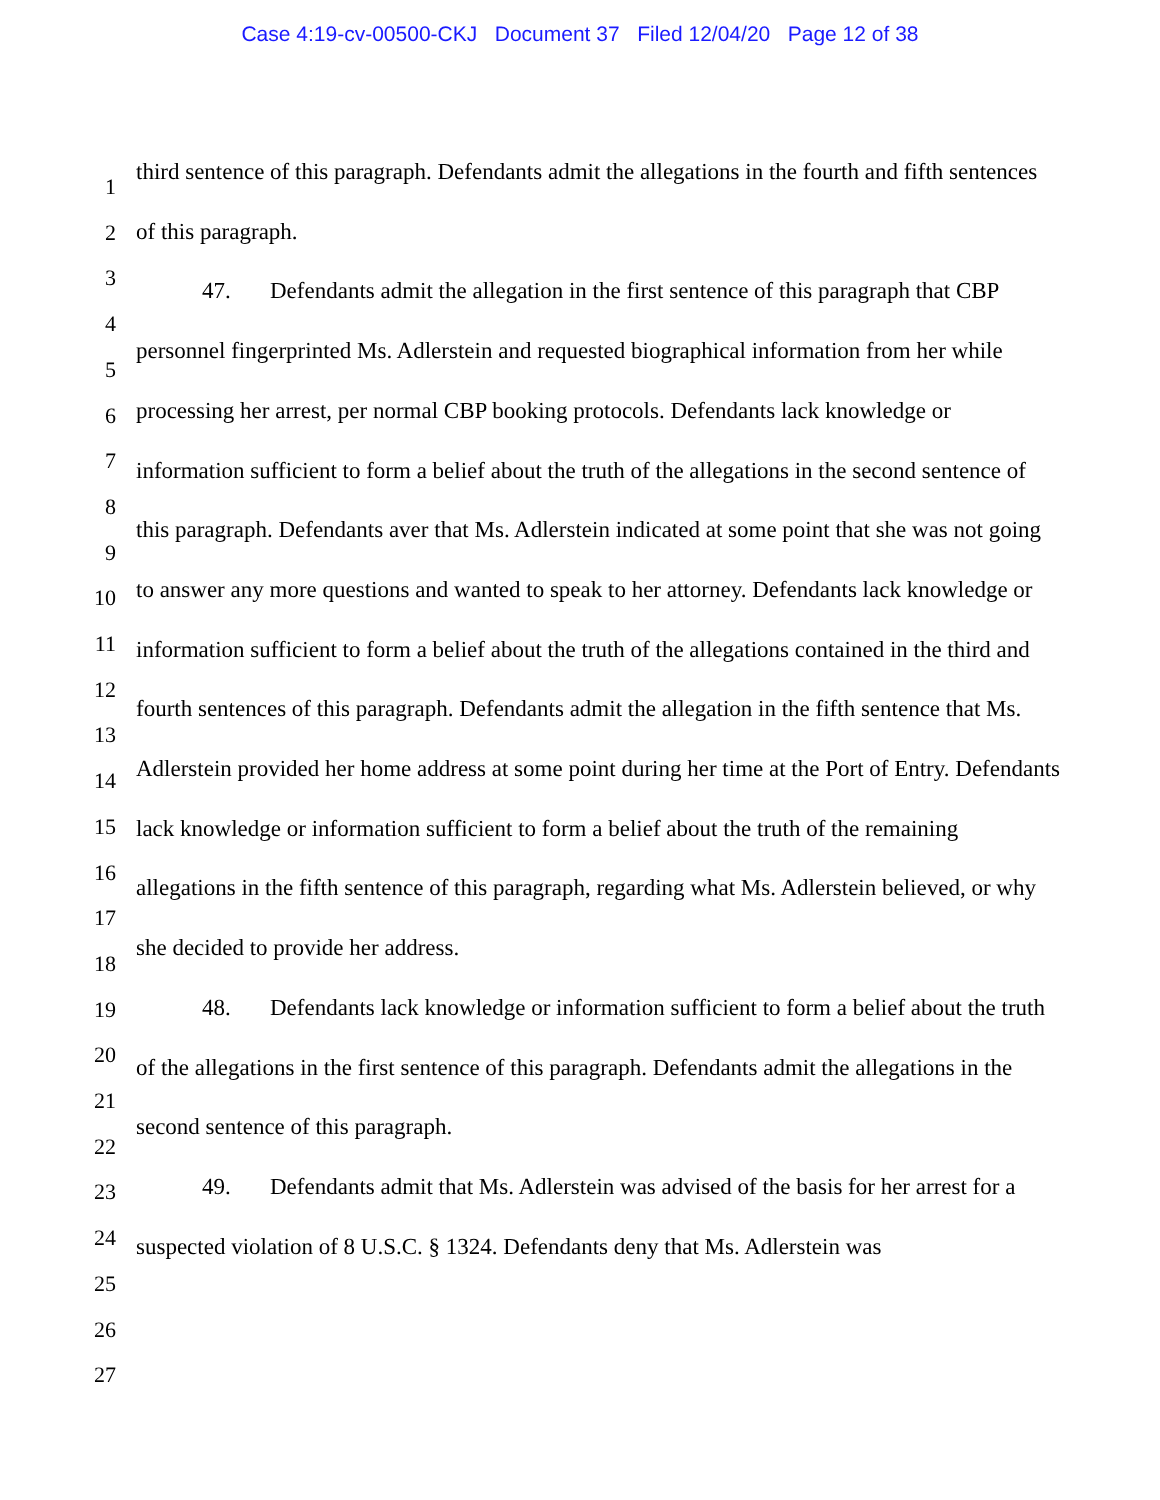Case 4:19-cv-00500-CKJ Document 37 Filed 12/04/20 Page 12 of 38
1
2
3
4
5
6
7
8
9
10
11
12
13
14
15
16
17
18
19
20
21
22
23
24
25
26
27
third sentence of this paragraph. Defendants admit the allegations in the fourth and fifth sentences of this paragraph.
47. Defendants admit the allegation in the first sentence of this paragraph that CBP personnel fingerprinted Ms. Adlerstein and requested biographical information from her while processing her arrest, per normal CBP booking protocols. Defendants lack knowledge or information sufficient to form a belief about the truth of the allegations in the second sentence of this paragraph. Defendants aver that Ms. Adlerstein indicated at some point that she was not going to answer any more questions and wanted to speak to her attorney. Defendants lack knowledge or information sufficient to form a belief about the truth of the allegations contained in the third and fourth sentences of this paragraph. Defendants admit the allegation in the fifth sentence that Ms. Adlerstein provided her home address at some point during her time at the Port of Entry. Defendants lack knowledge or information sufficient to form a belief about the truth of the remaining allegations in the fifth sentence of this paragraph, regarding what Ms. Adlerstein believed, or why she decided to provide her address.
48. Defendants lack knowledge or information sufficient to form a belief about the truth of the allegations in the first sentence of this paragraph. Defendants admit the allegations in the second sentence of this paragraph.
49. Defendants admit that Ms. Adlerstein was advised of the basis for her arrest for a suspected violation of 8 U.S.C. § 1324. Defendants deny that Ms. Adlerstein was